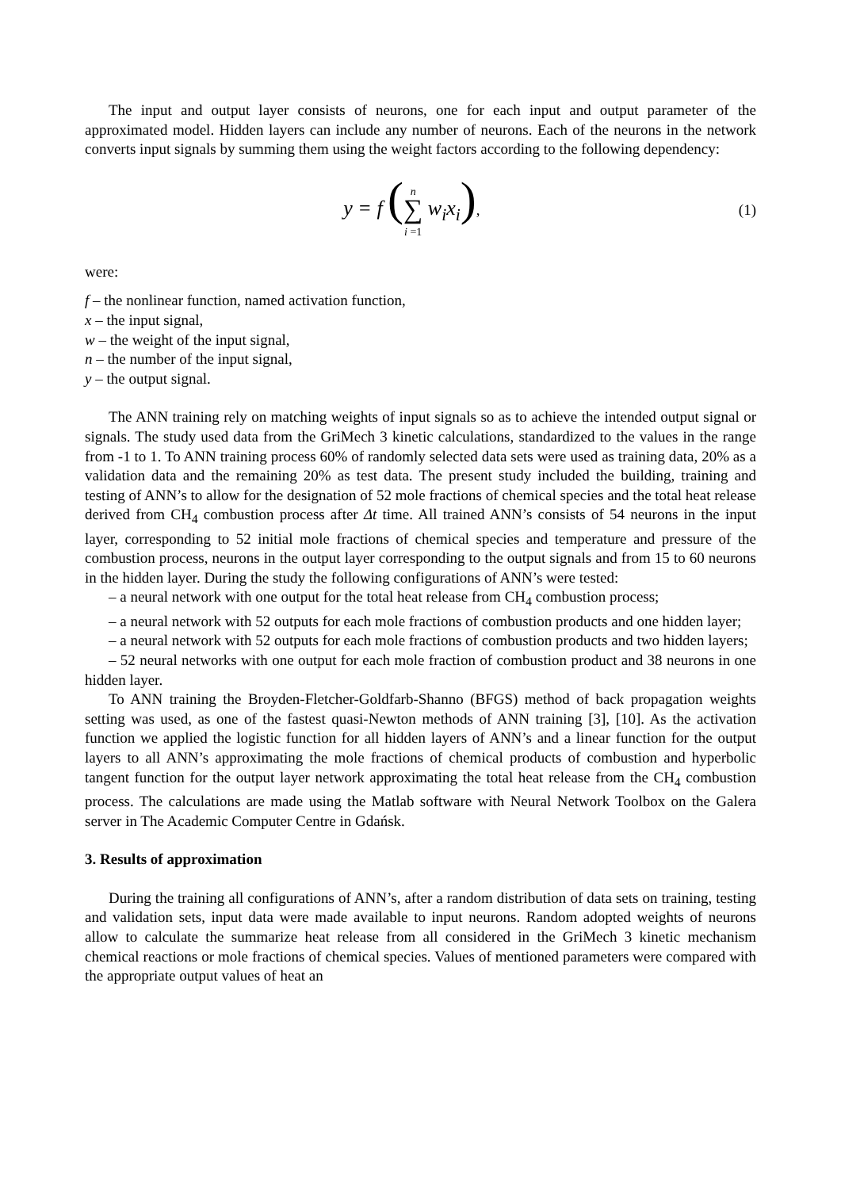The input and output layer consists of neurons, one for each input and output parameter of the approximated model. Hidden layers can include any number of neurons. Each of the neurons in the network converts input signals by summing them using the weight factors according to the following dependency:
y = f (n
∑
i =1 w<sub>i</sub>x<sub>i</sub>),
(1)
were:
f – the nonlinear function, named activation function,
x – the input signal,
w – the weight of the input signal,
n – the number of the input signal,
y – the output signal.
The ANN training rely on matching weights of input signals so as to achieve the intended output signal or signals. The study used data from the GriMech 3 kinetic calculations, standardized to the values in the range from -1 to 1. To ANN training process 60% of randomly selected data sets were used as training data, 20% as a validation data and the remaining 20% as test data. The present study included the building, training and testing of ANN’s to allow for the designation of 52 mole fractions of chemical species and the total heat release derived from CH<sub>4</sub> combustion process after Δt time. All trained ANN’s consists of 54 neurons in the input layer, corresponding to 52 initial mole fractions of chemical species and temperature and pressure of the combustion process, neurons in the output layer corresponding to the output signals and from 15 to 60 neurons in the hidden layer. During the study the following configurations of ANN’s were tested:
– a neural network with one output for the total heat release from CH<sub>4</sub> combustion process;
– a neural network with 52 outputs for each mole fractions of combustion products and one hidden layer;
– a neural network with 52 outputs for each mole fractions of combustion products and two hidden layers;
– 52 neural networks with one output for each mole fraction of combustion product and 38 neurons in one hidden layer.
To ANN training the Broyden-Fletcher-Goldfarb-Shanno (BFGS) method of back propagation weights setting was used, as one of the fastest quasi-Newton methods of ANN training [3], [10]. As the activation function we applied the logistic function for all hidden layers of ANN’s and a linear function for the output layers to all ANN’s approximating the mole fractions of chemical products of combustion and hyperbolic tangent function for the output layer network approximating the total heat release from the CH<sub>4</sub> combustion process. The calculations are made using the Matlab software with Neural Network Toolbox on the Galera server in The Academic Computer Centre in Gdańsk.
3. Results of approximation
During the training all configurations of ANN’s, after a random distribution of data sets on training, testing and validation sets, input data were made available to input neurons. Random adopted weights of neurons allow to calculate the summarize heat release from all considered in the GriMech 3 kinetic mechanism chemical reactions or mole fractions of chemical species. Values of mentioned parameters were compared with the appropriate output values of heat an